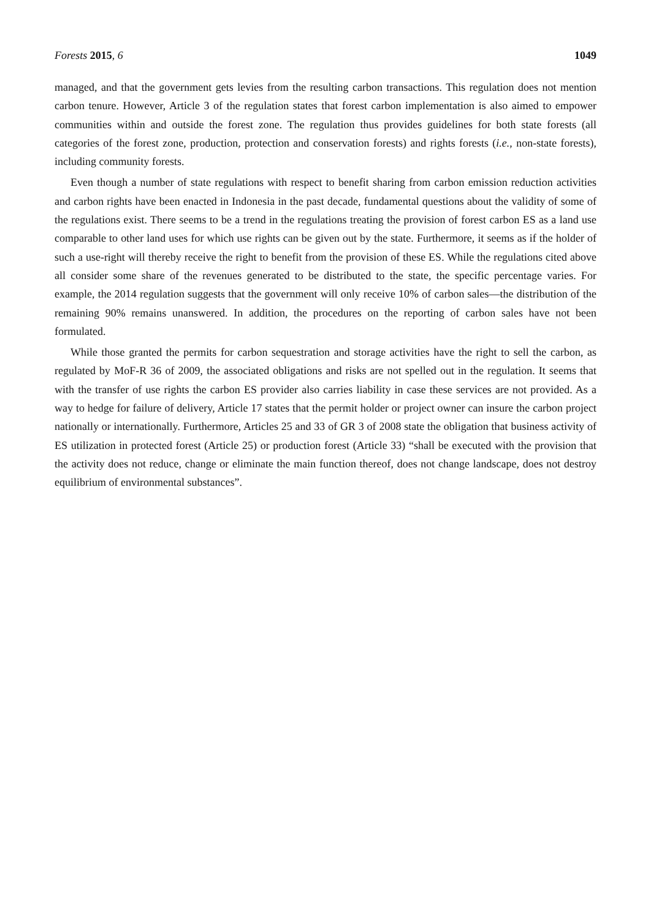Forests 2015, 6 1049
managed, and that the government gets levies from the resulting carbon transactions. This regulation does not mention carbon tenure. However, Article 3 of the regulation states that forest carbon implementation is also aimed to empower communities within and outside the forest zone. The regulation thus provides guidelines for both state forests (all categories of the forest zone, production, protection and conservation forests) and rights forests (i.e., non-state forests), including community forests.
Even though a number of state regulations with respect to benefit sharing from carbon emission reduction activities and carbon rights have been enacted in Indonesia in the past decade, fundamental questions about the validity of some of the regulations exist. There seems to be a trend in the regulations treating the provision of forest carbon ES as a land use comparable to other land uses for which use rights can be given out by the state. Furthermore, it seems as if the holder of such a use-right will thereby receive the right to benefit from the provision of these ES. While the regulations cited above all consider some share of the revenues generated to be distributed to the state, the specific percentage varies. For example, the 2014 regulation suggests that the government will only receive 10% of carbon sales—the distribution of the remaining 90% remains unanswered. In addition, the procedures on the reporting of carbon sales have not been formulated.
While those granted the permits for carbon sequestration and storage activities have the right to sell the carbon, as regulated by MoF-R 36 of 2009, the associated obligations and risks are not spelled out in the regulation. It seems that with the transfer of use rights the carbon ES provider also carries liability in case these services are not provided. As a way to hedge for failure of delivery, Article 17 states that the permit holder or project owner can insure the carbon project nationally or internationally. Furthermore, Articles 25 and 33 of GR 3 of 2008 state the obligation that business activity of ES utilization in protected forest (Article 25) or production forest (Article 33) “shall be executed with the provision that the activity does not reduce, change or eliminate the main function thereof, does not change landscape, does not destroy equilibrium of environmental substances”.